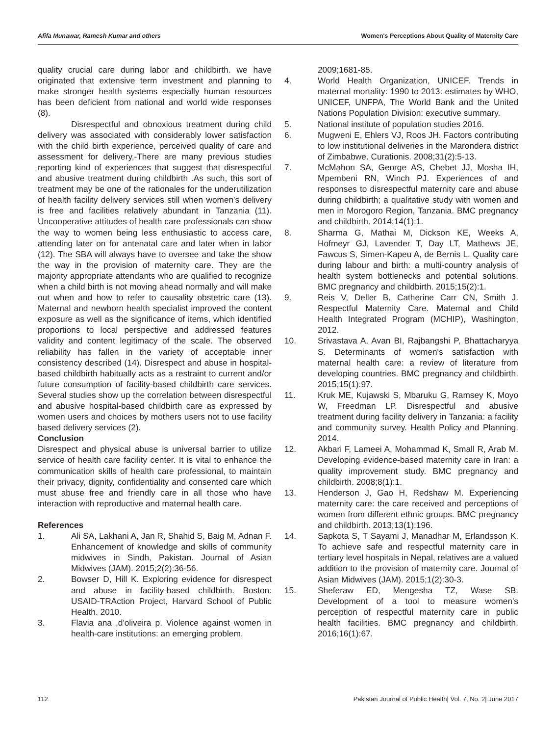Afifa Munawar, Ramesh Kumar and others Women's Perceptions About Quality of Maternity Care
quality crucial care during labor and childbirth. we have originated that extensive term investment and planning to make stronger health systems especially human resources has been deficient from national and world wide responses (8).
Disrespectful and obnoxious treatment during child delivery was associated with considerably lower satisfaction with the child birth experience, perceived quality of care and assessment for delivery,-There are many previous studies reporting kind of experiences that suggest that disrespectful and abusive treatment during childbirth .As such, this sort of treatment may be one of the rationales for the underutilization of health facility delivery services still when women's delivery is free and facilities relatively abundant in Tanzania (11). Uncooperative attitudes of health care professionals can show the way to women being less enthusiastic to access care, attending later on for antenatal care and later when in labor (12). The SBA will always have to oversee and take the show the way in the provision of maternity care. They are the majority appropriate attendants who are qualified to recognize when a child birth is not moving ahead normally and will make out when and how to refer to causality obstetric care (13). Maternal and newborn health specialist improved the content exposure as well as the significance of items, which identified proportions to local perspective and addressed features validity and content legitimacy of the scale. The observed reliability has fallen in the variety of acceptable inner consistency described (14). Disrespect and abuse in hospital-based childbirth habitually acts as a restraint to current and/or future consumption of facility-based childbirth care services. Several studies show up the correlation between disrespectful and abusive hospital-based childbirth care as expressed by women users and choices by mothers users not to use facility based delivery services (2).
Conclusion
Disrespect and physical abuse is universal barrier to utilize service of health care facility center. It is vital to enhance the communication skills of health care professional, to maintain their privacy, dignity, confidentiality and consented care which must abuse free and friendly care in all those who have interaction with reproductive and maternal health care.
References
1. Ali SA, Lakhani A, Jan R, Shahid S, Baig M, Adnan F. Enhancement of knowledge and skills of community midwives in Sindh, Pakistan. Journal of Asian Midwives (JAM). 2015;2(2):36-56.
2. Bowser D, Hill K. Exploring evidence for disrespect and abuse in facility-based childbirth. Boston: USAID-TRAction Project, Harvard School of Public Health. 2010.
3. Flavia ana ,d'oliveira p. Violence against women in health-care institutions: an emerging problem.
2009;1681-85.
4. World Health Organization, UNICEF. Trends in maternal mortality: 1990 to 2013: estimates by WHO, UNICEF, UNFPA, The World Bank and the United Nations Population Division: executive summary.
5. National institute of population studies 2016.
6. Mugweni E, Ehlers VJ, Roos JH. Factors contributing to low institutional deliveries in the Marondera district of Zimbabwe. Curationis. 2008;31(2):5-13.
7. McMahon SA, George AS, Chebet JJ, Mosha IH, Mpembeni RN, Winch PJ. Experiences of and responses to disrespectful maternity care and abuse during childbirth; a qualitative study with women and men in Morogoro Region, Tanzania. BMC pregnancy and childbirth. 2014;14(1):1.
8. Sharma G, Mathai M, Dickson KE, Weeks A, Hofmeyr GJ, Lavender T, Day LT, Mathews JE, Fawcus S, Simen-Kapeu A, de Bernis L. Quality care during labour and birth: a multi-country analysis of health system bottlenecks and potential solutions. BMC pregnancy and childbirth. 2015;15(2):1.
9. Reis V, Deller B, Catherine Carr CN, Smith J. Respectful Maternity Care. Maternal and Child Health Integrated Program (MCHIP), Washington, 2012.
10. Srivastava A, Avan BI, Rajbangshi P, Bhattacharyya S. Determinants of women's satisfaction with maternal health care: a review of literature from developing countries. BMC pregnancy and childbirth. 2015;15(1):97.
11. Kruk ME, Kujawski S, Mbaruku G, Ramsey K, Moyo W, Freedman LP. Disrespectful and abusive treatment during facility delivery in Tanzania: a facility and community survey. Health Policy and Planning. 2014.
12. Akbari F, Lameei A, Mohammad K, Small R, Arab M. Developing evidence-based maternity care in Iran: a quality improvement study. BMC pregnancy and childbirth. 2008;8(1):1.
13. Henderson J, Gao H, Redshaw M. Experiencing maternity care: the care received and perceptions of women from different ethnic groups. BMC pregnancy and childbirth. 2013;13(1):196.
14. Sapkota S, T Sayami J, Manadhar M, Erlandsson K. To achieve safe and respectful maternity care in tertiary level hospitals in Nepal, relatives are a valued addition to the provision of maternity care. Journal of Asian Midwives (JAM). 2015;1(2):30-3.
15. Sheferaw ED, Mengesha TZ, Wase SB. Development of a tool to measure women's perception of respectful maternity care in public health facilities. BMC pregnancy and childbirth. 2016;16(1):67.
112 Pakistan Journal of Public Health| Vol. 7, No. 2| June 2017